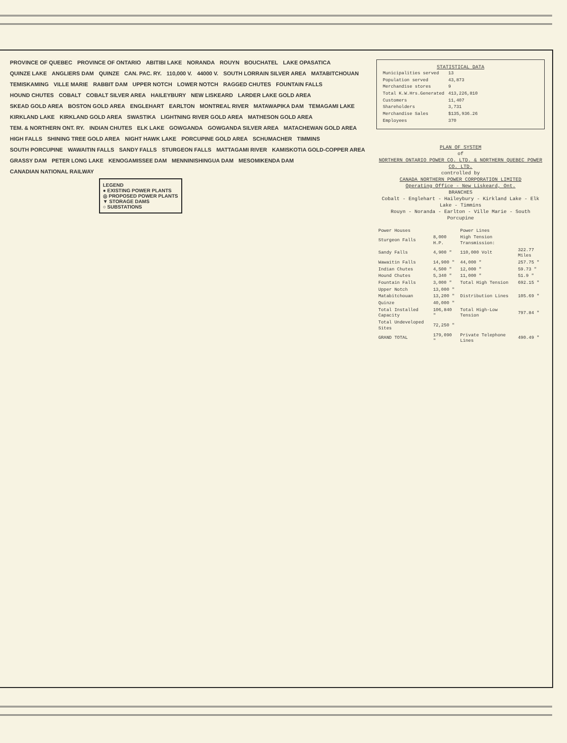PROVINCE OF QUEBEC PROVINCE OF ONTARIO ABITIBI LAKE NORANDA ROUYN BOUCHATEL LAKE OPASATICA QUINZE LAKE ANGLIERS DAM QUINZE CAN. PAC. RY. 110,000 V. 44000 V. SOUTH LORRAIN SILVER AREA MATABITCHOUAN TEMISKAMING VILLE MARIE RABBIT DAM UPPER NOTCH LOWER NOTCH RAGGED CHUTES FOUNTAIN FALLS HOUND CHUTES COBALT COBALT SILVER AREA HAILEYBURY NEW LISKEARD LARDER LAKE GOLD AREA SKEAD GOLD AREA BOSTON GOLD AREA ENGLEHART EARLTON MONTREAL RIVER MATAWAPIKA DAM TEMAGAMI LAKE KIRKLAND LAKE KIRKLAND GOLD AREA SWASTIKA LIGHTNING RIVER GOLD AREA MATHESON GOLD AREA TEM. & NORTHERN ONT. RY. INDIAN CHUTES ELK LAKE GOWGANDA GOWGANDA SILVER AREA MATACHEWAN GOLD AREA HIGH FALLS SHINING TREE GOLD AREA NIGHT HAWK LAKE PORCUPINE GOLD AREA SCHUMACHER TIMMINS SOUTH PORCUPINE WAWAITIN FALLS SANDY FALLS STURGEON FALLS MATTAGAMI RIVER KAMISKOTIA GOLD-COPPER AREA GRASSY DAM PETER LONG LAKE KENOGAMISSEE DAM MENNINISHINGUA DAM MESOMIKENDA DAM CANADIAN NATIONAL RAILWAY
LEGEND
● EXISTING POWER PLANTS
◎ PROPOSED POWER PLANTS
▼ STORAGE DAMS
○ SUBSTATIONS
STATISTICAL DATA
| Municipalities served | 13 |
| Population served | 43,873 |
| Merchandise stores | 9 |
| Total K.W.Hrs.Generated | 413,226,810 |
| Customers | 11,407 |
| Shareholders | 3,731 |
| Merchandise Sales | $135,936.26 |
| Employees | 370 |
PLAN OF SYSTEM
of
NORTHERN ONTARIO POWER CO. LTD. & NORTHERN QUEBEC POWER CO. LTD.
controlled by
CANADA NORTHERN POWER CORPORATION LIMITED
Operating Office - New Liskeard, Ont.
BRANCHES
Cobalt - Englehart - Haileybury - Kirkland Lake - Elk Lake - Timmins
Rouyn - Noranda - Earlton - Ville Marie - South Porcupine
| Power Houses | | Power Lines | |
| --- | --- | --- | --- |
| Sturgeon Falls | 8,000 H.P. | High Tension Transmission: | |
| Sandy Falls | 4,900 " | 110,000 Volt | 322.77 Miles |
| Wawaitin Falls | 14,900 " | 44,000 " | 257.75 " |
| Indian Chutes | 4,500 " | 12,000 " | 59.73 " |
| Hound Chutes | 5,340 " | 11,000 " | 51.9 " |
| Fountain Falls | 3,000 " | Total High Tension | 692.15 " |
| Upper Notch | 13,000 " | | |
| Matabitchouan | 13,200 " | Distribution Lines | 105.69 " |
| Quinze | 40,000 " | | |
| Total Installed Capacity | 106,840 " | Total High-Low Tension | 797.84 " |
| Total Undeveloped Sites | 72,250 " | | |
| GRAND TOTAL | 179,090 " | Private Telephone Lines | 490.49 " |